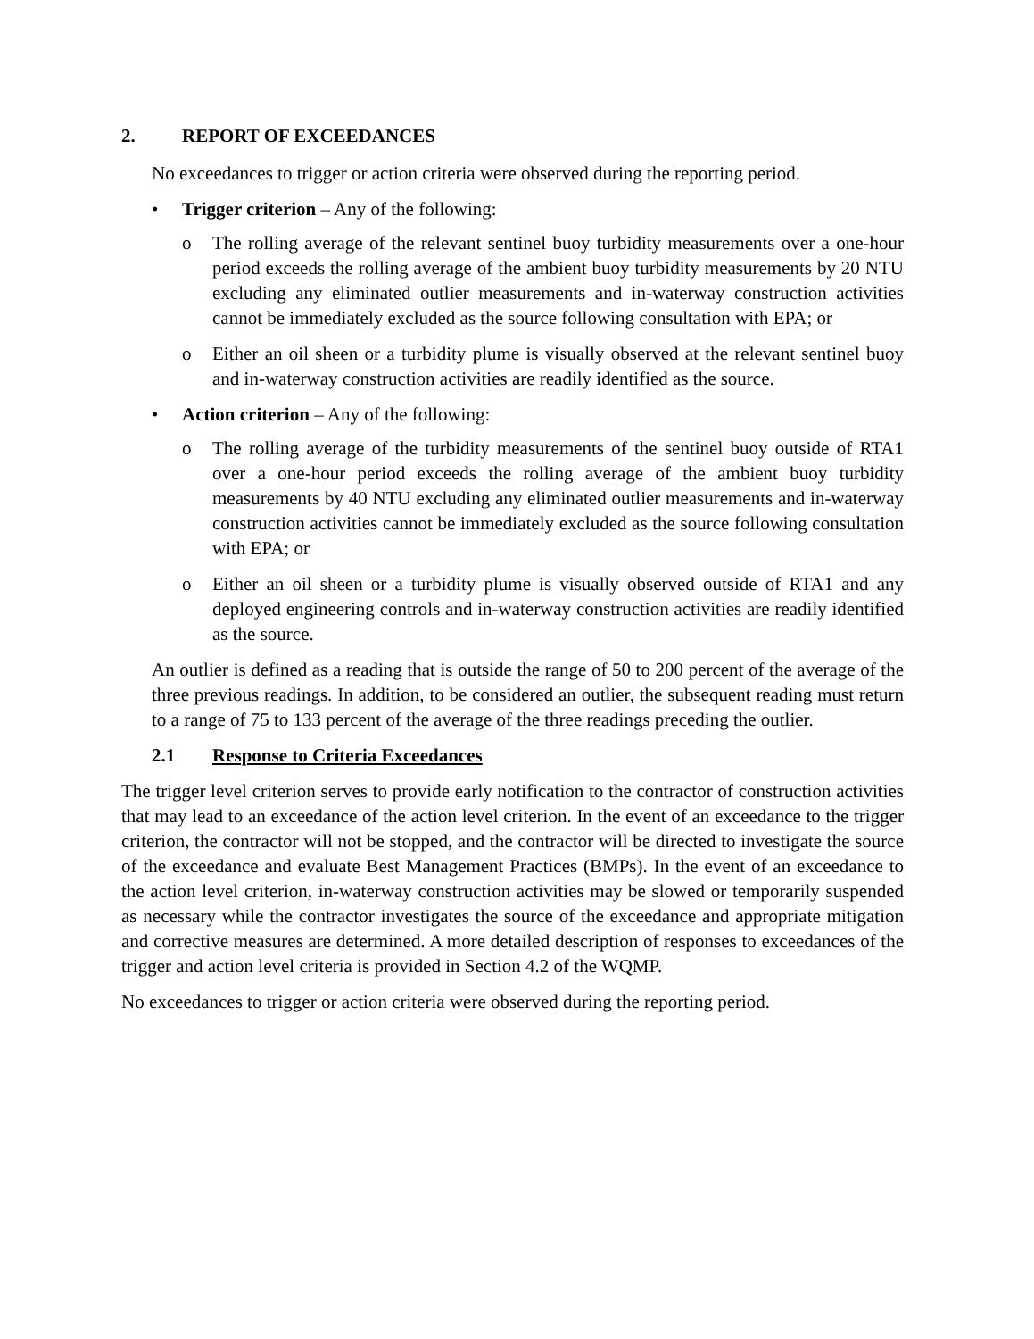2. REPORT OF EXCEEDANCES
No exceedances to trigger or action criteria were observed during the reporting period.
• Trigger criterion – Any of the following:
o The rolling average of the relevant sentinel buoy turbidity measurements over a one-hour period exceeds the rolling average of the ambient buoy turbidity measurements by 20 NTU excluding any eliminated outlier measurements and in-waterway construction activities cannot be immediately excluded as the source following consultation with EPA; or
o Either an oil sheen or a turbidity plume is visually observed at the relevant sentinel buoy and in-waterway construction activities are readily identified as the source.
• Action criterion – Any of the following:
o The rolling average of the turbidity measurements of the sentinel buoy outside of RTA1 over a one-hour period exceeds the rolling average of the ambient buoy turbidity measurements by 40 NTU excluding any eliminated outlier measurements and in-waterway construction activities cannot be immediately excluded as the source following consultation with EPA; or
o Either an oil sheen or a turbidity plume is visually observed outside of RTA1 and any deployed engineering controls and in-waterway construction activities are readily identified as the source.
An outlier is defined as a reading that is outside the range of 50 to 200 percent of the average of the three previous readings. In addition, to be considered an outlier, the subsequent reading must return to a range of 75 to 133 percent of the average of the three readings preceding the outlier.
2.1 Response to Criteria Exceedances
The trigger level criterion serves to provide early notification to the contractor of construction activities that may lead to an exceedance of the action level criterion. In the event of an exceedance to the trigger criterion, the contractor will not be stopped, and the contractor will be directed to investigate the source of the exceedance and evaluate Best Management Practices (BMPs). In the event of an exceedance to the action level criterion, in-waterway construction activities may be slowed or temporarily suspended as necessary while the contractor investigates the source of the exceedance and appropriate mitigation and corrective measures are determined. A more detailed description of responses to exceedances of the trigger and action level criteria is provided in Section 4.2 of the WQMP.
No exceedances to trigger or action criteria were observed during the reporting period.